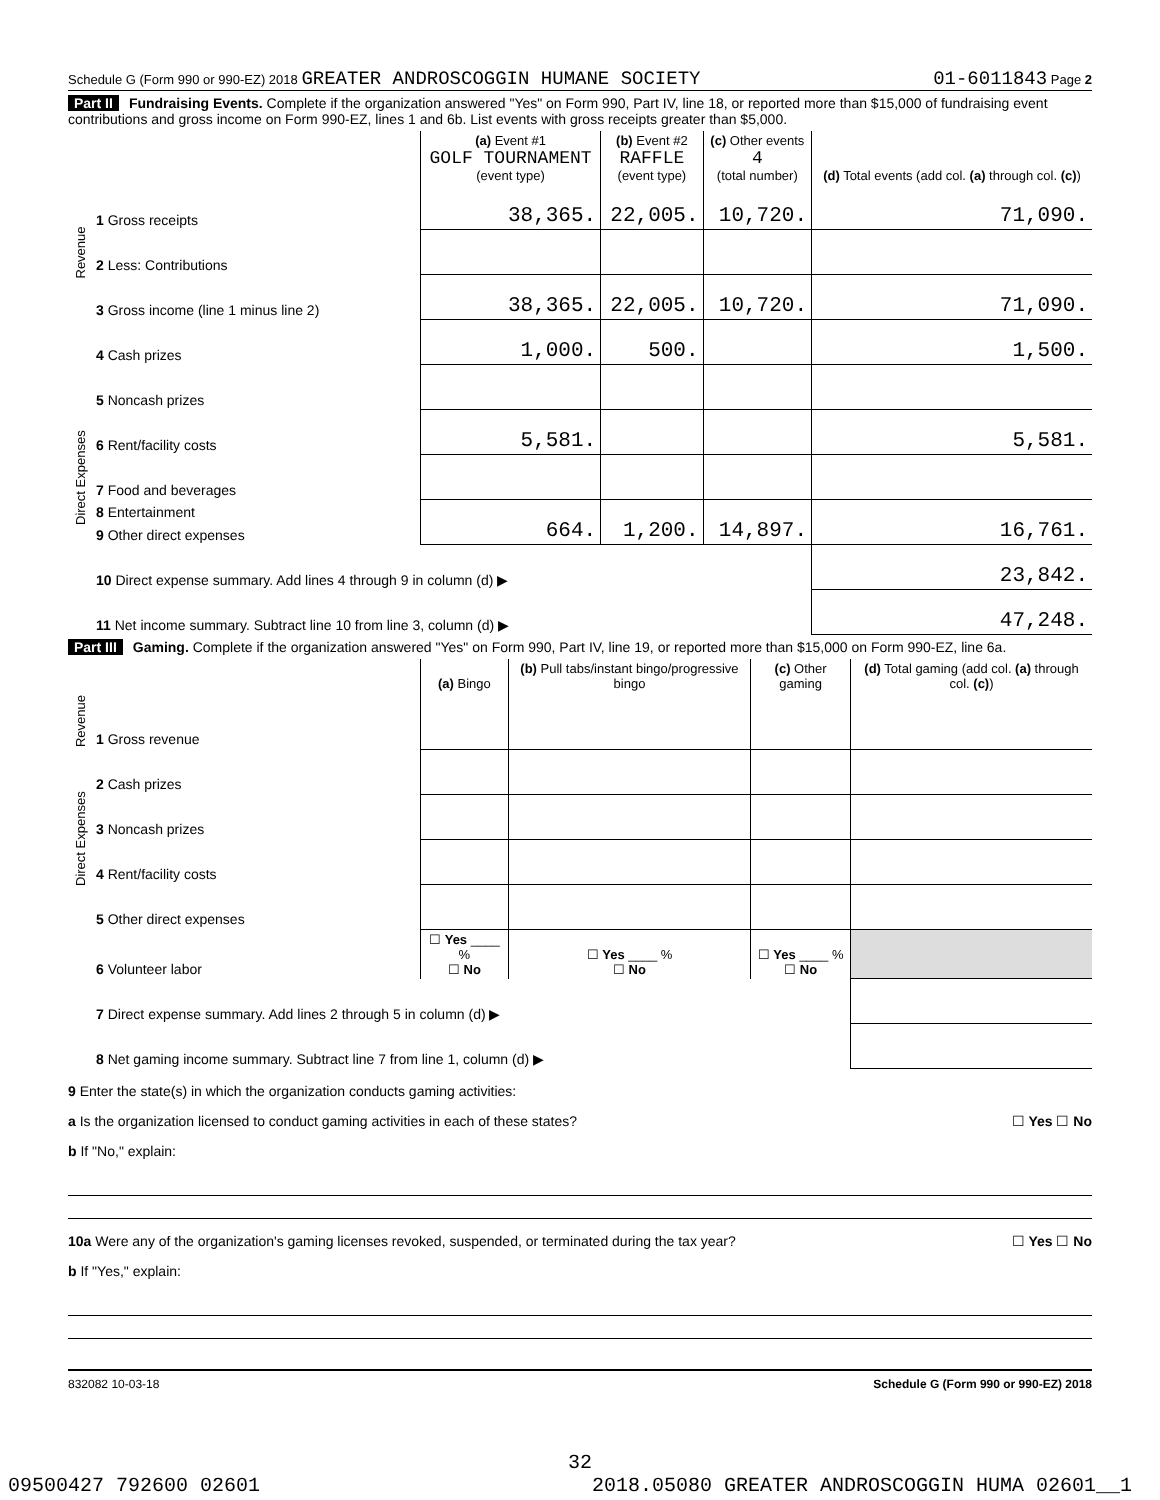Schedule G (Form 990 or 990-EZ) 2018 GREATER ANDROSCOGGIN HUMANE SOCIETY 01-6011843 Page 2
Part II Fundraising Events. Complete if the organization answered "Yes" on Form 990, Part IV, line 18, or reported more than $15,000 of fundraising event contributions and gross income on Form 990-EZ, lines 1 and 6b. List events with gross receipts greater than $5,000.
| | | (a) Event #1 GOLF TOURNAMENT (event type) | (b) Event #2 RAFFLE (event type) | (c) Other events 4 (total number) | (d) Total events (add col. (a) through col. (c) ) |
| Revenue | 1 Gross receipts | 38,365. | 22,005. | 10,720. | 71,090. |
| | 2 Less: Contributions | | | | |
| | 3 Gross income (line 1 minus line 2) | 38,365. | 22,005. | 10,720. | 71,090. |
| Direct Expenses | 4 Cash prizes | 1,000. | 500. | | 1,500. |
| | 5 Noncash prizes | | | | |
| | 6 Rent/facility costs | 5,581. | | | 5,581. |
| | 7 Food and beverages | | | | |
| | 8 Entertainment | 664. | 1,200. | 14,897. | 16,761. |
| | 9 Other direct expenses | | | | |
| | 10 Direct expense summary. Add lines 4 through 9 in column (d) ▶ | | | | 23,842. |
| | 11 Net income summary. Subtract line 10 from line 3, column (d) ▶ | | | | 47,248. |
Part III Gaming. Complete if the organization answered "Yes" on Form 990, Part IV, line 19, or reported more than $15,000 on Form 990-EZ, line 6a.
| | | (a) Bingo | (b) Pull tabs/instant bingo/progressive bingo | (c) Other gaming | (d) Total gaming (add col. (a) through col. (c) ) |
| Revenue | 1 Gross revenue | | | | |
| Direct Expenses | 2 Cash prizes | | | | |
| | 3 Noncash prizes | | | | |
| | 4 Rent/facility costs | | | | |
| | 5 Other direct expenses | | | | |
| | 6 Volunteer labor | ☐ Yes ____ % ☐ No | ☐ Yes ____ % ☐ No | ☐ Yes ____ % ☐ No | |
| | 7 Direct expense summary. Add lines 2 through 5 in column (d) ▶ | | | | |
| | 8 Net gaming income summary. Subtract line 7 from line 1, column (d) ▶ | | | | |
9 Enter the state(s) in which the organization conducts gaming activities:
a Is the organization licensed to conduct gaming activities in each of these states? ☐ Yes ☐ No
b If "No," explain:
10a Were any of the organization's gaming licenses revoked, suspended, or terminated during the tax year? ☐ Yes ☐ No
b If "Yes," explain:
832082 10-03-18 Schedule G (Form 990 or 990-EZ) 2018
32
09500427 792600 02601 2018.05080 GREATER ANDROSCOGGIN HUMA 02601__1